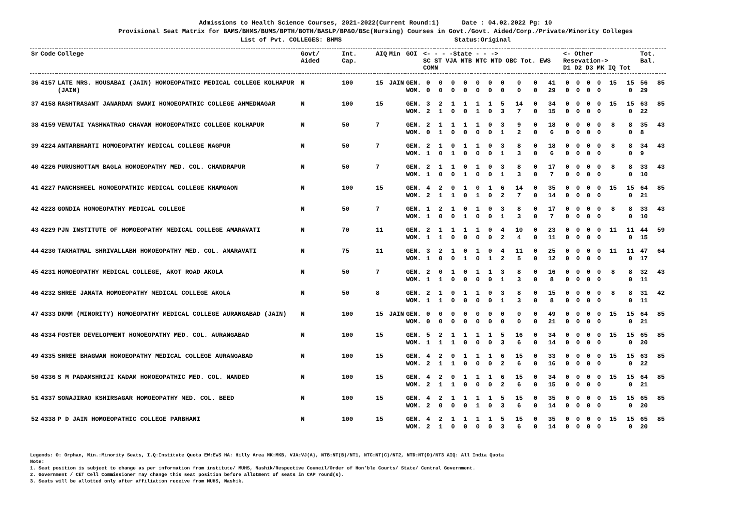Admissions to Health Science Courses, 2021-2022(Current Round:1) Date : 04.02.2022 Pg: 10
Provisional Seat Matrix for BAMS/BHMS/BUMS/BPTH/BOTH/BASLP/BP&O/BSc(Nursing) Courses in Govt./Govt. Aided/Corp./Private/Minority Colleges
List of Pvt. COLLEGES: BHMS Status:Original
| Sr | Code | College | Govt/ Aided | Int. Cap. | AIQ | Min | GOI | <- - - -State - - -> SC ST VJA NTB NTC NTD OBC Tot. EWS COMN | | | | | | | | | | <- Other Resevation-> D1 D2 D3 MK IQ Tot | | | | | | Tot. Bal. | |
| --- | --- | --- | --- | --- | --- | --- | --- | --- | --- | --- | --- | --- | --- | --- | --- | --- | --- | --- | --- | --- | --- | --- | --- | --- | --- |
| 36 | 4157 | LATE MRS. HOUSABAI (JAIN) HOMOEOPATHIC MEDICAL COLLEGE KOLHAPUR (JAIN) | N | 100 | 15 | JAIN | GEN. WOM. | 0 0 | 0 0 | 0 0 | 0 0 | 0 0 | 0 0 | 0 0 | 0 0 | 0 0 | 41 29 | 0 0 | 0 0 | 0 0 | 0 0 | 15 | 15 0 | 56 29 | 85 |
| 37 | 4158 | RASHTRASANT JANARDAN SWAMI HOMOEOPATHIC COLLEGE AHMEDNAGAR | N | 100 | 15 | | GEN. WOM. | 3 2 | 2 1 | 1 0 | 1 0 | 1 1 | 1 0 | 5 3 | 14 7 | 0 0 | 34 15 | 0 0 | 0 0 | 0 0 | 0 0 | 15 | 15 0 | 63 22 | 85 |
| 38 | 4159 | VENUTAI YASHWATRAO CHAVAN HOMOEOPATHIC COLLEGE KOLHAPUR | N | 50 | 7 | | GEN. WOM. | 2 0 | 1 1 | 1 0 | 1 0 | 1 0 | 0 0 | 3 1 | 9 2 | 0 0 | 18 6 | 0 0 | 0 0 | 0 0 | 0 0 | 8 | 8 0 | 35 8 | 43 |
| 39 | 4224 | ANTARBHARTI HOMOEOPATHY MEDICAL COLLEGE NAGPUR | N | 50 | 7 | | GEN. WOM. | 2 1 | 1 0 | 0 1 | 1 0 | 1 0 | 0 0 | 3 1 | 8 3 | 0 0 | 18 6 | 0 0 | 0 0 | 0 0 | 0 0 | 8 | 8 0 | 34 9 | 43 |
| 40 | 4226 | PURUSHOTTAM BAGLA HOMOEOPATHY MED. COL. CHANDRAPUR | N | 50 | 7 | | GEN. WOM. | 2 1 | 1 0 | 1 0 | 0 1 | 1 0 | 0 0 | 3 1 | 8 3 | 0 0 | 17 7 | 0 0 | 0 0 | 0 0 | 0 0 | 8 | 8 0 | 33 10 | 43 |
| 41 | 4227 | PANCHSHEEL HOMOEOPATHIC MEDICAL COLLEGE KHAMGAON | N | 100 | 15 | | GEN. WOM. | 4 2 | 2 1 | 0 1 | 1 0 | 0 1 | 1 0 | 6 2 | 14 7 | 0 0 | 35 14 | 0 0 | 0 0 | 0 0 | 0 0 | 15 | 15 0 | 64 21 | 85 |
| 42 | 4228 | GONDIA HOMOEOPATHY MEDICAL COLLEGE | N | 50 | 7 | | GEN. WOM. | 1 1 | 2 0 | 1 0 | 0 1 | 1 0 | 0 0 | 3 1 | 8 3 | 0 0 | 17 7 | 0 0 | 0 0 | 0 0 | 0 0 | 8 | 8 0 | 33 10 | 43 |
| 43 | 4229 | PJN INSTITUTE OF HOMOEOPATHY MEDICAL COLLEGE AMARAVATI | N | 70 | 11 | | GEN. WOM. | 2 1 | 1 1 | 1 0 | 1 0 | 1 0 | 0 0 | 4 2 | 10 4 | 0 0 | 23 11 | 0 0 | 0 0 | 0 0 | 0 0 | 11 | 11 0 | 44 15 | 59 |
| 44 | 4230 | TAKHATMAL SHRIVALLABH HOMOEOPATHY MED. COL. AMARAVATI | N | 75 | 11 | | GEN. WOM. | 3 1 | 2 0 | 1 0 | 0 1 | 1 0 | 0 1 | 4 2 | 11 5 | 0 0 | 25 12 | 0 0 | 0 0 | 0 0 | 0 0 | 11 | 11 0 | 47 17 | 64 |
| 45 | 4231 | HOMOEOPATHY MEDICAL COLLEGE, AKOT ROAD AKOLA | N | 50 | 7 | | GEN. WOM. | 2 1 | 0 1 | 1 0 | 0 0 | 1 0 | 1 0 | 3 1 | 8 3 | 0 0 | 16 8 | 0 0 | 0 0 | 0 0 | 0 0 | 8 | 8 0 | 32 11 | 43 |
| 46 | 4232 | SHREE JANATA HOMOEOPATHY MEDICAL COLLEGE AKOLA | N | 50 | 8 | | GEN. WOM. | 2 1 | 1 1 | 0 0 | 1 0 | 1 0 | 0 0 | 3 1 | 8 3 | 0 0 | 15 8 | 0 0 | 0 0 | 0 0 | 0 0 | 8 | 8 0 | 31 11 | 42 |
| 47 | 4333 | DKMM (MINORITY) HOMOEOPATHY MEDICAL COLLEGE AURANGABAD (JAIN) | N | 100 | 15 | JAIN | GEN. WOM. | 0 0 | 0 0 | 0 0 | 0 0 | 0 0 | 0 0 | 0 0 | 0 0 | 0 0 | 49 21 | 0 0 | 0 0 | 0 0 | 0 0 | 15 | 15 0 | 64 21 | 85 |
| 48 | 4334 | FOSTER DEVELOPMENT HOMOEOPATHY MED. COL. AURANGABAD | N | 100 | 15 | | GEN. WOM. | 5 1 | 2 1 | 1 1 | 1 0 | 1 0 | 1 0 | 5 3 | 16 6 | 0 0 | 34 14 | 0 0 | 0 0 | 0 0 | 0 0 | 15 | 15 0 | 65 20 | 85 |
| 49 | 4335 | SHREE BHAGWAN HOMOEOPATHY MEDICAL COLLEGE AURANGABAD | N | 100 | 15 | | GEN. WOM. | 4 2 | 2 1 | 0 1 | 1 0 | 1 0 | 1 0 | 6 2 | 15 6 | 0 0 | 33 16 | 0 0 | 0 0 | 0 0 | 0 0 | 15 | 15 0 | 63 22 | 85 |
| 50 | 4336 | S M PADAMSHRIJI KADAM HOMOEOPATHIC MED. COL. NANDED | N | 100 | 15 | | GEN. WOM. | 4 2 | 2 1 | 0 1 | 1 0 | 1 0 | 1 0 | 6 2 | 15 6 | 0 0 | 34 15 | 0 0 | 0 0 | 0 0 | 0 0 | 15 | 15 0 | 64 21 | 85 |
| 51 | 4337 | SONAJIRAO KSHIRSAGAR HOMOEOPATHY MED. COL. BEED | N | 100 | 15 | | GEN. WOM. | 4 2 | 2 0 | 1 0 | 1 0 | 1 1 | 1 0 | 5 3 | 15 6 | 0 0 | 35 14 | 0 0 | 0 0 | 0 0 | 0 0 | 15 | 15 0 | 65 20 | 85 |
| 52 | 4338 | P D JAIN HOMOEOPATHIC COLLEGE PARBHANI | N | 100 | 15 | | GEN. WOM. | 4 2 | 2 1 | 1 0 | 1 0 | 1 0 | 1 0 | 5 3 | 15 6 | 0 0 | 35 14 | 0 0 | 0 0 | 0 0 | 0 0 | 15 | 15 0 | 65 20 | 85 |
Legends: O: Orphan, Min.:Minority Seats, I.Q:Institute Quota EW:EWS HA: Hilly Area MK:MKB, VJA:VJ(A), NTB:NT(B)/NT1, NTC:NT(C)/NT2, NTD:NT(D)/NT3 AIQ: All India Quota
Note:
1. Seat position is subject to change as per information from institute/ MUHS, Nashik/Respective Council/Order of Hon’ble Courts/ State/ Central Government.
2. Government / CET Cell Commissioner may change this seat position before allotment of seats in CAP round(s).
3. Seats will be allotted only after affiliation receive from MUHS, Nashik.